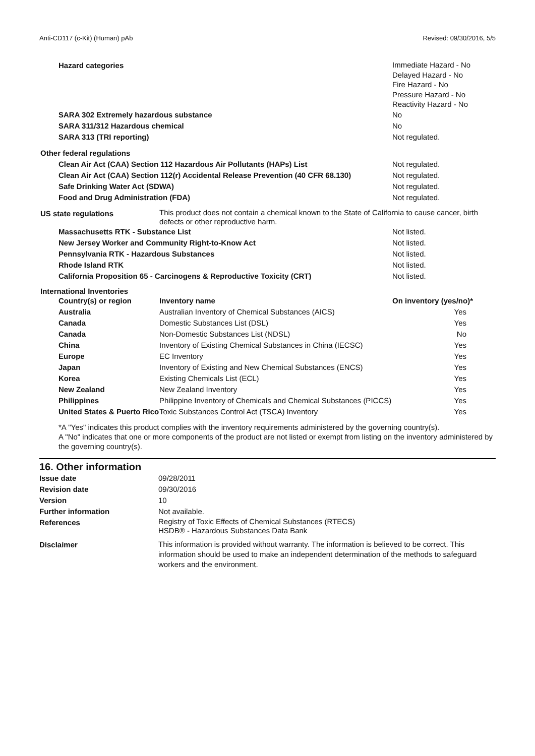Anti-CD117 (c-Kit) (Human) pAb Revised: 09/30/2016, 5/5
| Hazard categories | Immediate Hazard - No Delayed Hazard - No Fire Hazard - No Pressure Hazard - No Reactivity Hazard - No |
| SARA 302 Extremely hazardous substance | No |
| SARA 311/312 Hazardous chemical | No |
| SARA 313 (TRI reporting) | Not regulated. |
| Other federal regulations | |
| Clean Air Act (CAA) Section 112 Hazardous Air Pollutants (HAPs) List | Not regulated. |
| Clean Air Act (CAA) Section 112(r) Accidental Release Prevention (40 CFR 68.130) | Not regulated. |
| Safe Drinking Water Act (SDWA) | Not regulated. |
| Food and Drug Administration (FDA) | Not regulated. |
| US state regulations | This product does not contain a chemical known to the State of California to cause cancer, birth defects or other reproductive harm. |
| Massachusetts RTK - Substance List | Not listed. |
| New Jersey Worker and Community Right-to-Know Act | Not listed. |
| Pennsylvania RTK - Hazardous Substances | Not listed. |
| Rhode Island RTK | Not listed. |
| California Proposition 65 - Carcinogens & Reproductive Toxicity (CRT) | Not listed. |
International Inventories
| Country(s) or region | Inventory name | On inventory (yes/no)* |
| --- | --- | --- |
| Australia | Australian Inventory of Chemical Substances (AICS) | Yes |
| Canada | Domestic Substances List (DSL) | Yes |
| Canada | Non-Domestic Substances List (NDSL) | No |
| China | Inventory of Existing Chemical Substances in China (IECSC) | Yes |
| Europe | EC Inventory | Yes |
| Japan | Inventory of Existing and New Chemical Substances (ENCS) | Yes |
| Korea | Existing Chemicals List (ECL) | Yes |
| New Zealand | New Zealand Inventory | Yes |
| Philippines | Philippine Inventory of Chemicals and Chemical Substances (PICCS) | Yes |
| United States & Puerto Rico | Toxic Substances Control Act (TSCA) Inventory | Yes |
*A "Yes" indicates this product complies with the inventory requirements administered by the governing country(s).
A "No" indicates that one or more components of the product are not listed or exempt from listing on the inventory administered by the governing country(s).
16. Other information
| Issue date | 09/28/2011 |
| Revision date | 09/30/2016 |
| Version | 10 |
| Further information | Not available. |
| References | Registry of Toxic Effects of Chemical Substances (RTECS) HSDB® - Hazardous Substances Data Bank |
| Disclaimer | This information is provided without warranty. The information is believed to be correct. This information should be used to make an independent determination of the methods to safeguard workers and the environment. |